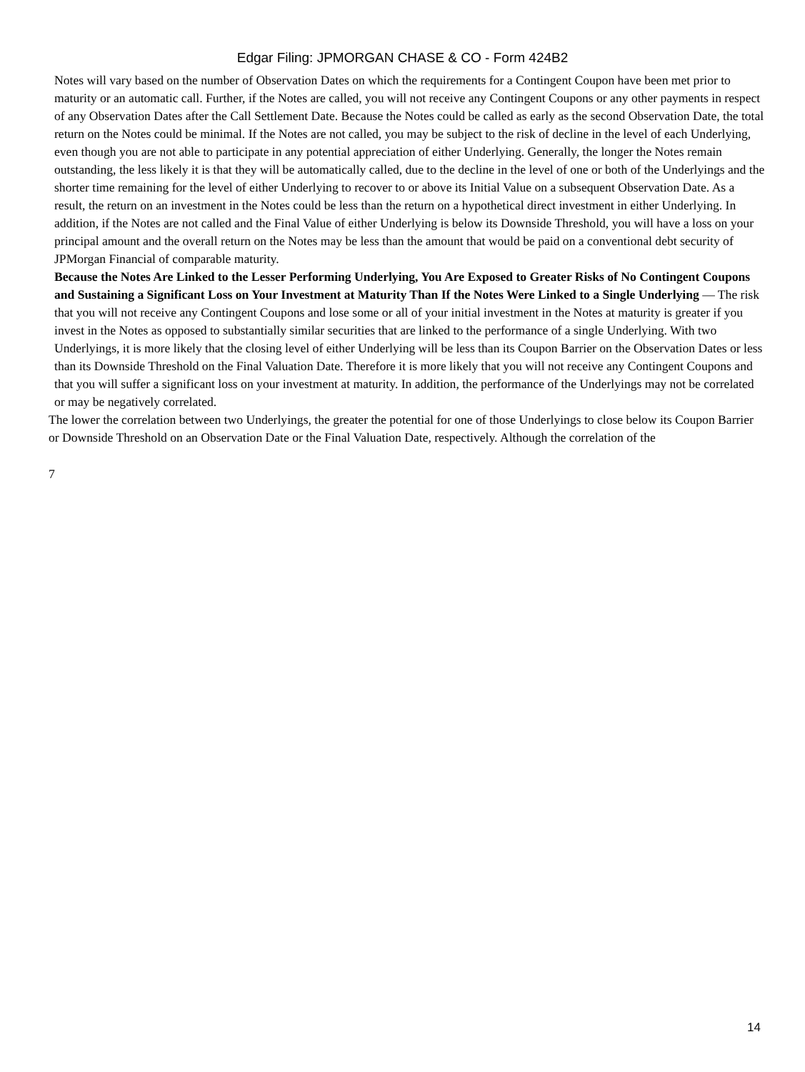Edgar Filing: JPMORGAN CHASE & CO - Form 424B2
Notes will vary based on the number of Observation Dates on which the requirements for a Contingent Coupon have been met prior to maturity or an automatic call. Further, if the Notes are called, you will not receive any Contingent Coupons or any other payments in respect of any Observation Dates after the Call Settlement Date. Because the Notes could be called as early as the second Observation Date, the total return on the Notes could be minimal. If the Notes are not called, you may be subject to the risk of decline in the level of each Underlying, even though you are not able to participate in any potential appreciation of either Underlying. Generally, the longer the Notes remain outstanding, the less likely it is that they will be automatically called, due to the decline in the level of one or both of the Underlyings and the shorter time remaining for the level of either Underlying to recover to or above its Initial Value on a subsequent Observation Date. As a result, the return on an investment in the Notes could be less than the return on a hypothetical direct investment in either Underlying. In addition, if the Notes are not called and the Final Value of either Underlying is below its Downside Threshold, you will have a loss on your principal amount and the overall return on the Notes may be less than the amount that would be paid on a conventional debt security of JPMorgan Financial of comparable maturity.
Because the Notes Are Linked to the Lesser Performing Underlying, You Are Exposed to Greater Risks of No Contingent Coupons and Sustaining a Significant Loss on Your Investment at Maturity Than If the Notes Were Linked to a Single Underlying — The risk that you will not receive any Contingent Coupons and lose some or all of your initial investment in the Notes at maturity is greater if you invest in the Notes as opposed to substantially similar securities that are linked to the performance of a single Underlying. With two Underlyings, it is more likely that the closing level of either Underlying will be less than its Coupon Barrier on the Observation Dates or less than its Downside Threshold on the Final Valuation Date. Therefore it is more likely that you will not receive any Contingent Coupons and that you will suffer a significant loss on your investment at maturity. In addition, the performance of the Underlyings may not be correlated or may be negatively correlated.
The lower the correlation between two Underlyings, the greater the potential for one of those Underlyings to close below its Coupon Barrier or Downside Threshold on an Observation Date or the Final Valuation Date, respectively. Although the correlation of the
7
14